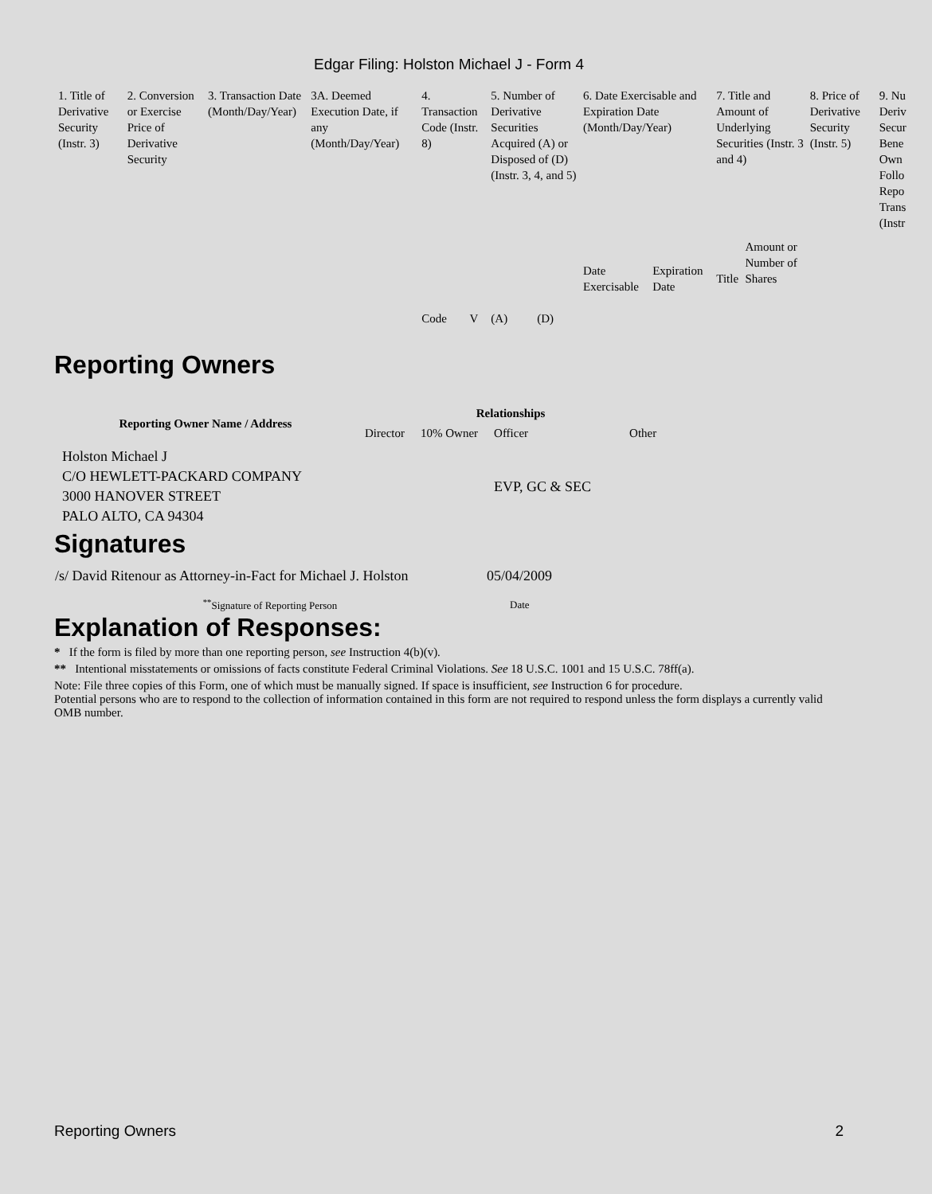Edgar Filing: Holston Michael J - Form 4
| 1. Title of Derivative Security (Instr. 3) | 2. Conversion or Exercise Price of Derivative Security | 3. Transaction Date (Month/Day/Year) | 3A. Deemed Execution Date, if any (Month/Day/Year) | 4. Transaction Code (Instr. 8) | | 5. Number of Derivative Securities Acquired (A) or Disposed of (D) (Instr. 3, 4, and 5) | | 6. Date Exercisable and Expiration Date (Month/Day/Year) | | 7. Title and Amount of Underlying Securities (Instr. 3 and 4) | | 8. Price of Derivative Security (Instr. 5) | 9. Nu Deriv Secur Bene Own Follo Repo Trans (Instr |
| | | | | Code | V | (A) | (D) | Date Exercisable | Expiration Date | Title | Amount or Number of Shares | | |
Reporting Owners
| Reporting Owner Name / Address | Relationships | | | |
| --- | --- | --- | --- | --- |
| | Director | 10% Owner | Officer | Other |
| Holston Michael J C/O HEWLETT-PACKARD COMPANY 3000 HANOVER STREET PALO ALTO, CA 94304 | | | EVP, GC & SEC | |
Signatures
| /s/ David Ritenour as Attorney-in-Fact for Michael J. Holston | 05/04/2009 |
| <sup>**</sup> Signature of Reporting Person | Date |
Explanation of Responses:
* If the form is filed by more than one reporting person, see Instruction 4(b)(v).
** Intentional misstatements or omissions of facts constitute Federal Criminal Violations. See 18 U.S.C. 1001 and 15 U.S.C. 78ff(a).
Note: File three copies of this Form, one of which must be manually signed. If space is insufficient, see Instruction 6 for procedure.
Potential persons who are to respond to the collection of information contained in this form are not required to respond unless the form displays a currently valid OMB number.
Reporting Owners 2